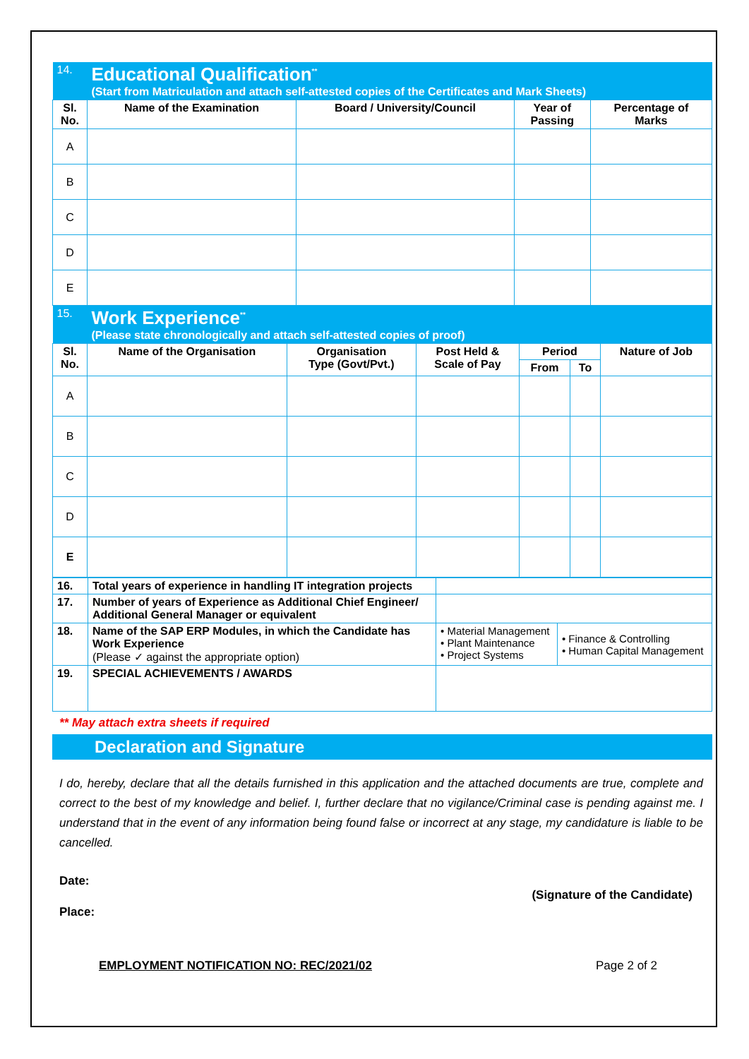| 14. | Educational Qualification<sup>**</sup> (Start from Matriculation and attach self-attested copies of the Certificates and Mark Sheets) | | | |
| Sl. No. | Name of the Examination | Board / University/Council | Year of Passing | Percentage of Marks |
| A | | | | |
| B | | | | |
| C | | | | |
| D | | | | |
| E | | | | |
| 15. | Work Experience<sup>**</sup> (Please state chronologically and attach self-attested copies of proof) | | | | | |
| Sl. No. | Name of the Organisation | Organisation Type (Govt/Pvt.) | Post Held & Scale of Pay | Period | | Nature of Job |
| | | | | From | To | |
| A | | | | | | |
| B | | | | | | |
| C | | | | | | |
| D | | | | | | |
| E | | | | | | |
| 16. | Total years of experience in handling IT integration projects | | |
| 17. | Number of years of Experience as Additional Chief Engineer/ Additional General Manager or equivalent | | |
| 18. | Name of the SAP ERP Modules, in which the Candidate has Work Experience (Please ✓ against the appropriate option) | • Material Management • Plant Maintenance • Project Systems | • Finance & Controlling • Human Capital Management |
| 19. | SPECIAL ACHIEVEMENTS / AWARDS | | |
** May attach extra sheets if required
Declaration and Signature
I do, hereby, declare that all the details furnished in this application and the attached documents are true, complete and correct to the best of my knowledge and belief. I, further declare that no vigilance/Criminal case is pending against me. I understand that in the event of any information being found false or incorrect at any stage, my candidature is liable to be cancelled.
Date:
(Signature of the Candidate)
Place:
EMPLOYMENT NOTIFICATION NO: REC/2021/02 Page 2 of 2